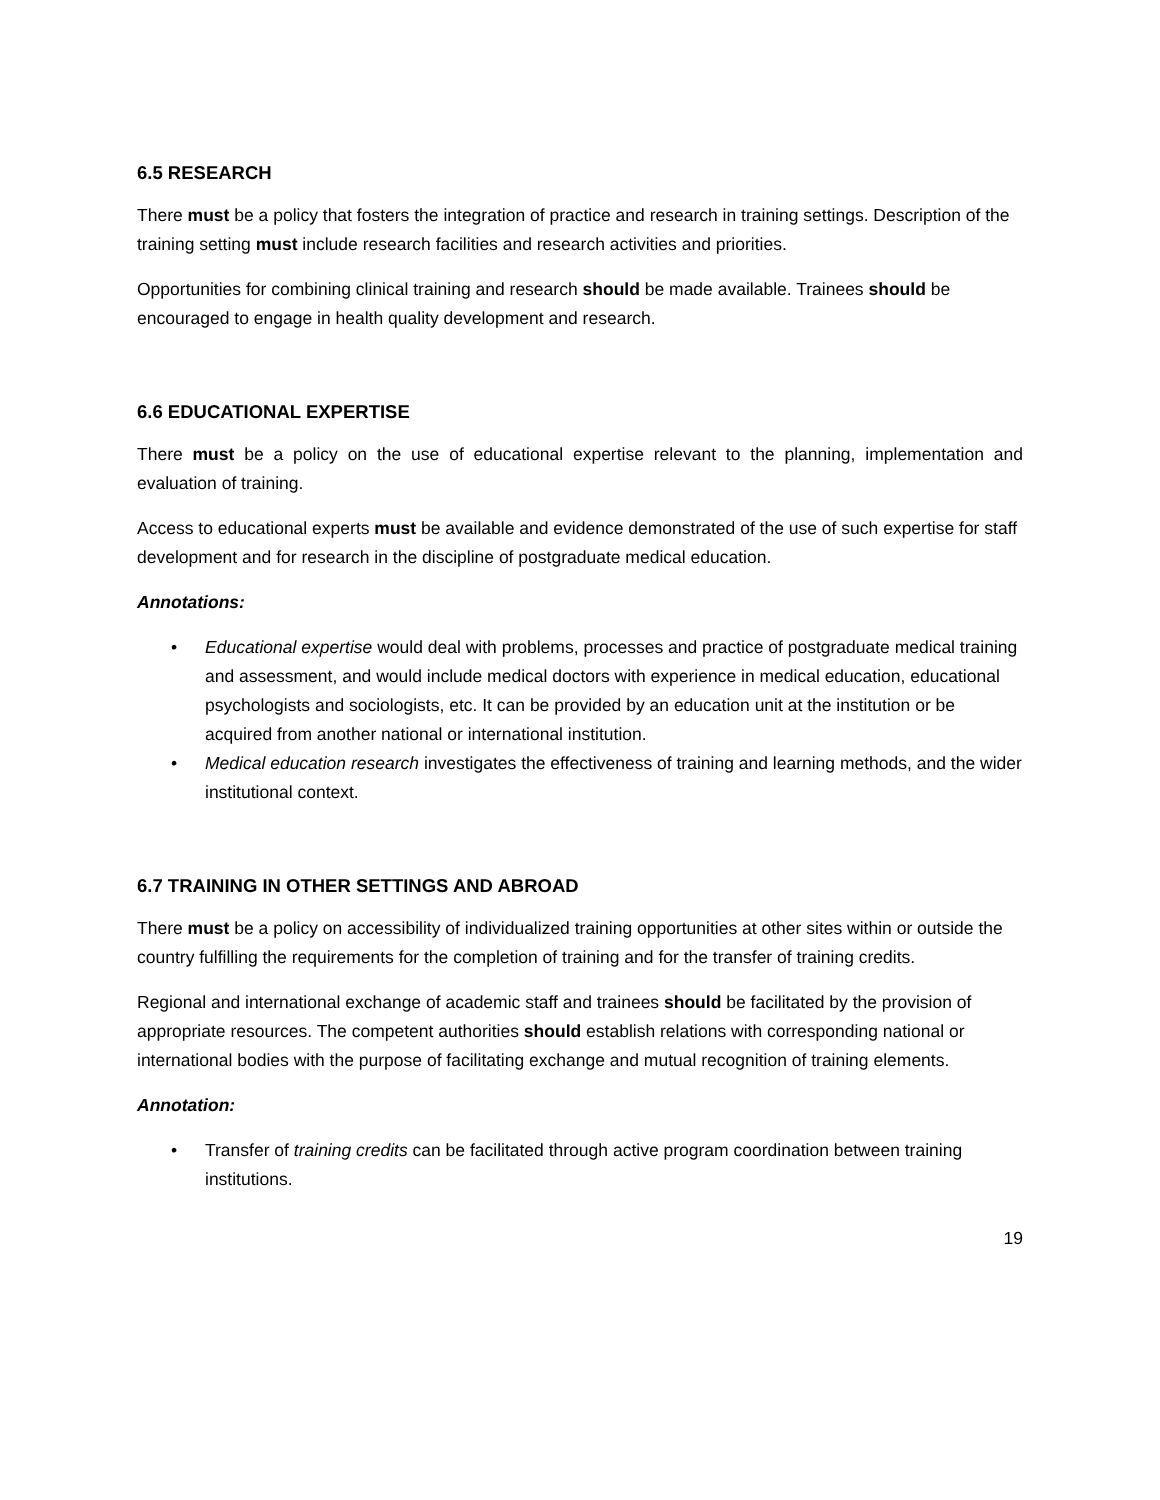6.5 RESEARCH
There must be a policy that fosters the integration of practice and research in training settings. Description of the training setting must include research facilities and research activities and priorities.
Opportunities for combining clinical training and research should be made available. Trainees should be encouraged to engage in health quality development and research.
6.6 EDUCATIONAL EXPERTISE
There must be a policy on the use of educational expertise relevant to the planning, implementation and evaluation of training.
Access to educational experts must be available and evidence demonstrated of the use of such expertise for staff development and for research in the discipline of postgraduate medical education.
Annotations:
• Educational expertise would deal with problems, processes and practice of postgraduate medical training and assessment, and would include medical doctors with experience in medical education, educational psychologists and sociologists, etc. It can be provided by an education unit at the institution or be acquired from another national or international institution.
• Medical education research investigates the effectiveness of training and learning methods, and the wider institutional context.
6.7 TRAINING IN OTHER SETTINGS AND ABROAD
There must be a policy on accessibility of individualized training opportunities at other sites within or outside the country fulfilling the requirements for the completion of training and for the transfer of training credits.
Regional and international exchange of academic staff and trainees should be facilitated by the provision of appropriate resources. The competent authorities should establish relations with corresponding national or international bodies with the purpose of facilitating exchange and mutual recognition of training elements.
Annotation:
• Transfer of training credits can be facilitated through active program coordination between training institutions.
19